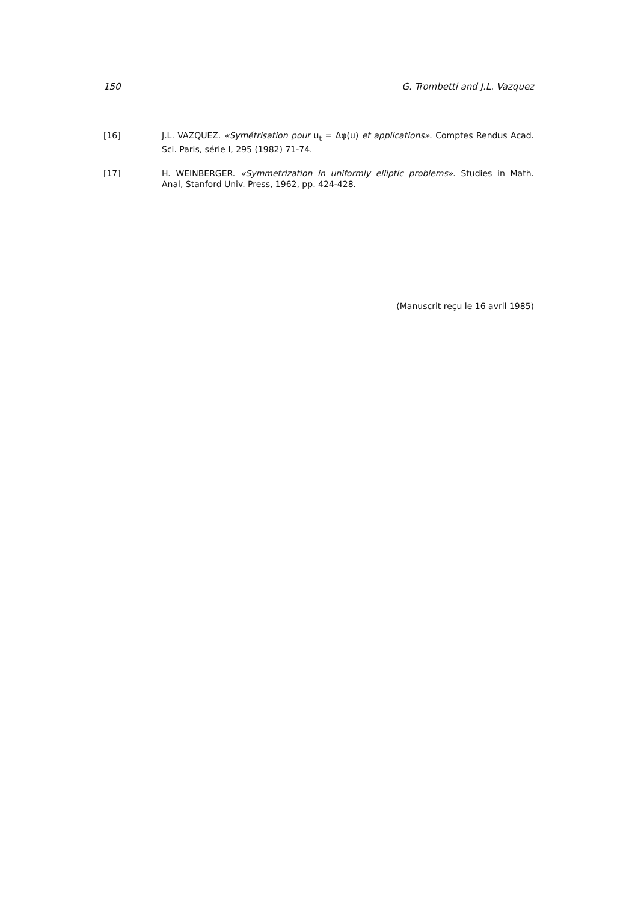150 G. Trombetti and J.L. Vazquez
[16] J.L. VAZQUEZ. «Symétrisation pour u<sub>t</sub> = Δφ(u) et applications». Comptes Rendus Acad. Sci. Paris, série I, 295 (1982) 71-74.
[17] H. WEINBERGER. «Symmetrization in uniformly elliptic problems». Studies in Math. Anal, Stanford Univ. Press, 1962, pp. 424-428.
(Manuscrit reçu le 16 avril 1985)